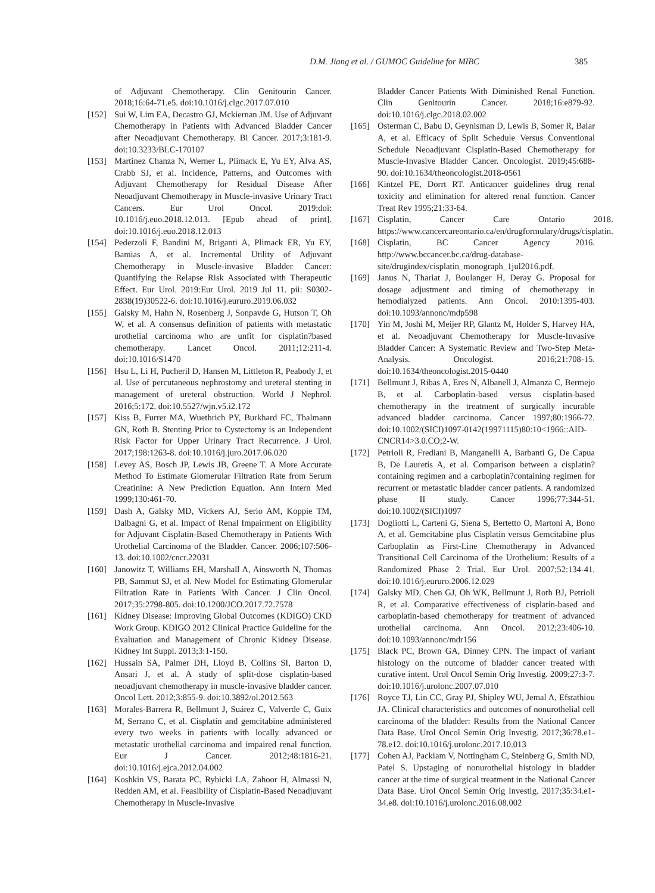D.M. Jiang et al. / GUMOC Guideline for MIBC 385
of Adjuvant Chemotherapy. Clin Genitourin Cancer. 2018;16:64-71.e5. doi:10.1016/j.clgc.2017.07.010
[152] Sui W, Lim EA, Decastro GJ, Mckiernan JM. Use of Adjuvant Chemotherapy in Patients with Advanced Bladder Cancer after Neoadjuvant Chemotherapy. Bl Cancer. 2017;3:181-9. doi:10.3233/BLC-170107
[153] Martinez Chanza N, Werner L, Plimack E, Yu EY, Alva AS, Crabb SJ, et al. Incidence, Patterns, and Outcomes with Adjuvant Chemotherapy for Residual Disease After Neoadjuvant Chemotherapy in Muscle-invasive Urinary Tract Cancers. Eur Urol Oncol. 2019:doi: 10.1016/j.euo.2018.12.013. [Epub ahead of print]. doi:10.1016/j.euo.2018.12.013
[154] Pederzoli F, Bandini M, Briganti A, Plimack ER, Yu EY, Bamias A, et al. Incremental Utility of Adjuvant Chemotherapy in Muscle-invasive Bladder Cancer: Quantifying the Relapse Risk Associated with Therapeutic Effect. Eur Urol. 2019:Eur Urol. 2019 Jul 11. pii: S0302-2838(19)30522-6. doi:10.1016/j.eururo.2019.06.032
[155] Galsky M, Hahn N, Rosenberg J, Sonpavde G, Hutson T, Oh W, et al. A consensus definition of patients with metastatic urothelial carcinoma who are unfit for cisplatin?based chemotherapy. Lancet Oncol. 2011;12:211-4. doi:10.1016/S1470
[156] Hsu L, Li H, Pucheril D, Hansen M, Littleton R, Peabody J, et al. Use of percutaneous nephrostomy and ureteral stenting in management of ureteral obstruction. World J Nephrol. 2016;5:172. doi:10.5527/wjn.v5.i2.172
[157] Kiss B, Furrer MA, Wuethrich PY, Burkhard FC, Thalmann GN, Roth B. Stenting Prior to Cystectomy is an Independent Risk Factor for Upper Urinary Tract Recurrence. J Urol. 2017;198:1263-8. doi:10.1016/j.juro.2017.06.020
[158] Levey AS, Bosch JP, Lewis JB, Greene T. A More Accurate Method To Estimate Glomerular Filtration Rate from Serum Creatinine: A New Prediction Equation. Ann Intern Med 1999;130:461-70.
[159] Dash A, Galsky MD, Vickers AJ, Serio AM, Koppie TM, Dalbagni G, et al. Impact of Renal Impairment on Eligibility for Adjuvant Cisplatin-Based Chemotherapy in Patients With Urothelial Carcinoma of the Bladder. Cancer. 2006;107:506-13. doi:10.1002/cncr.22031
[160] Janowitz T, Williams EH, Marshall A, Ainsworth N, Thomas PB, Sammut SJ, et al. New Model for Estimating Glomerular Filtration Rate in Patients With Cancer. J Clin Oncol. 2017;35:2798-805. doi:10.1200/JCO.2017.72.7578
[161] Kidney Disease: Improving Global Outcomes (KDIGO) CKD Work Group. KDIGO 2012 Clinical Practice Guideline for the Evaluation and Management of Chronic Kidney Disease. Kidney Int Suppl. 2013;3:1-150.
[162] Hussain SA, Palmer DH, Lloyd B, Collins SI, Barton D, Ansari J, et al. A study of split-dose cisplatin-based neoadjuvant chemotherapy in muscle-invasive bladder cancer. Oncol Lett. 2012;3:855-9. doi:10.3892/ol.2012.563
[163] Morales-Barrera R, Bellmunt J, Suárez C, Valverde C, Guix M, Serrano C, et al. Cisplatin and gemcitabine administered every two weeks in patients with locally advanced or metastatic urothelial carcinoma and impaired renal function. Eur J Cancer. 2012;48:1816-21. doi:10.1016/j.ejca.2012.04.002
[164] Koshkin VS, Barata PC, Rybicki LA, Zahoor H, Almassi N, Redden AM, et al. Feasibility of Cisplatin-Based Neoadjuvant Chemotherapy in Muscle-Invasive
Bladder Cancer Patients With Diminished Renal Function. Clin Genitourin Cancer. 2018;16:e879-92. doi:10.1016/j.clgc.2018.02.002
[165] Osterman C, Babu D, Geynisman D, Lewis B, Somer R, Balar A, et al. Efficacy of Split Schedule Versus Conventional Schedule Neoadjuvant Cisplatin-Based Chemotherapy for Muscle-Invasive Bladder Cancer. Oncologist. 2019;45:688-90. doi:10.1634/theoncologist.2018-0561
[166] Kintzel PE, Dorrt RT. Anticancer guidelines drug renal toxicity and elimination for altered renal function. Cancer Treat Rev 1995;21:33-64.
[167] Cisplatin, Cancer Care Ontario 2018. https://www.cancercareontario.ca/en/drugformulary/drugs/cisplatin.
[168] Cisplatin, BC Cancer Agency 2016. http://www.bccancer.bc.ca/drug-database-site/drugindex/cisplatin_monograph_1jul2016.pdf.
[169] Janus N, Thariat J, Boulanger H, Deray G. Proposal for dosage adjustment and timing of chemotherapy in hemodialyzed patients. Ann Oncol. 2010:1395-403. doi:10.1093/annonc/mdp598
[170] Yin M, Joshi M, Meijer RP, Glantz M, Holder S, Harvey HA, et al. Neoadjuvant Chemotherapy for Muscle-Invasive Bladder Cancer: A Systematic Review and Two-Step Meta-Analysis. Oncologist. 2016;21:708-15. doi:10.1634/theoncologist.2015-0440
[171] Bellmunt J, Ribas A, Eres N, Albanell J, Almanza C, Bermejo B, et al. Carboplatin-based versus cisplatin-based chemotherapy in the treatment of surgically incurable advanced bladder carcinoma. Cancer 1997;80:1966-72. doi:10.1002/(SICI)1097-0142(19971115)80:10<1966::AID-CNCR14>3.0.CO;2-W.
[172] Petrioli R, Frediani B, Manganelli A, Barbanti G, De Capua B, De Lauretis A, et al. Comparison between a cisplatin?containing regimen and a carboplatin?containing regimen for recurrent or metastatic bladder cancer patients. A randomized phase II study. Cancer 1996;77:344-51. doi:10.1002/(SICI)1097
[173] Dogliotti L, Carteni G, Siena S, Bertetto O, Martoni A, Bono A, et al. Gemcitabine plus Cisplatin versus Gemcitabine plus Carboplatin as First-Line Chemotherapy in Advanced Transitional Cell Carcinoma of the Urothelium: Results of a Randomized Phase 2 Trial. Eur Urol. 2007;52:134-41. doi:10.1016/j.eururo.2006.12.029
[174] Galsky MD, Chen GJ, Oh WK, Bellmunt J, Roth BJ, Petrioli R, et al. Comparative effectiveness of cisplatin-based and carboplatin-based chemotherapy for treatment of advanced urothelial carcinoma. Ann Oncol. 2012;23:406-10. doi:10.1093/annonc/mdr156
[175] Black PC, Brown GA, Dinney CPN. The impact of variant histology on the outcome of bladder cancer treated with curative intent. Urol Oncol Semin Orig Investig. 2009;27:3-7. doi:10.1016/j.urolonc.2007.07.010
[176] Royce TJ, Lin CC, Gray PJ, Shipley WU, Jemal A, Efstathiou JA. Clinical characteristics and outcomes of nonurothelial cell carcinoma of the bladder: Results from the National Cancer Data Base. Urol Oncol Semin Orig Investig. 2017;36:78.e1-78.e12. doi:10.1016/j.urolonc.2017.10.013
[177] Cohen AJ, Packiam V, Nottingham C, Steinberg G, Smith ND, Patel S. Upstaging of nonurothelial histology in bladder cancer at the time of surgical treatment in the National Cancer Data Base. Urol Oncol Semin Orig Investig. 2017;35:34.e1-34.e8. doi:10.1016/j.urolonc.2016.08.002